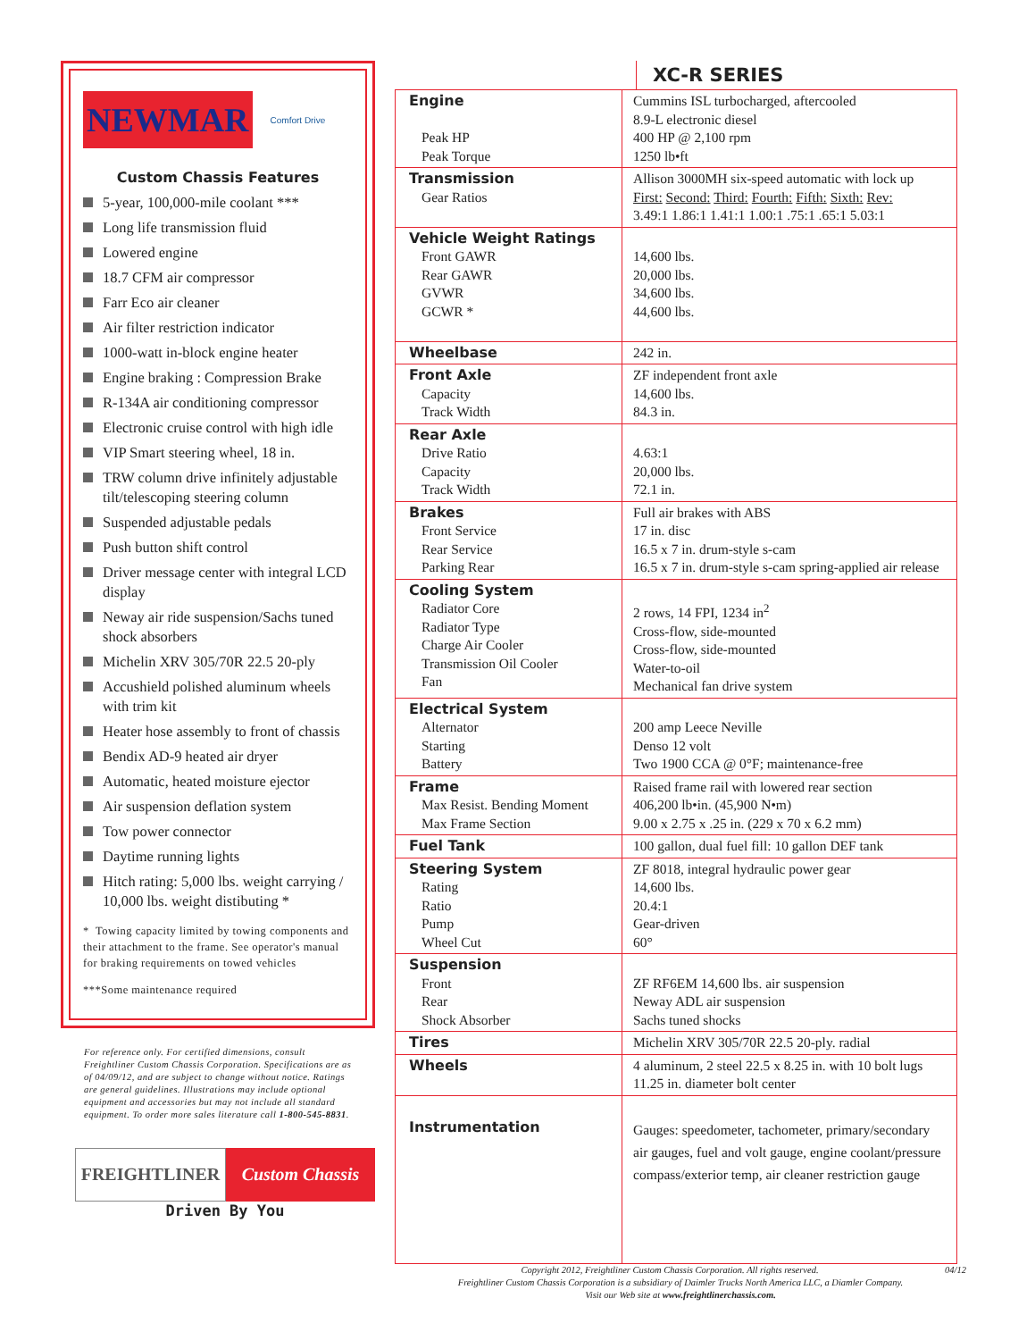NEWMAR
Comfort Drive
Custom Chassis Features
5-year, 100,000-mile coolant ***
Long life transmission fluid
Lowered engine
18.7 CFM air compressor
Farr Eco air cleaner
Air filter restriction indicator
1000-watt in-block engine heater
Engine braking : Compression Brake
R-134A air conditioning compressor
Electronic cruise control with high idle
VIP Smart steering wheel, 18 in.
TRW column drive infinitely adjustable tilt/telescoping steering column
Suspended adjustable pedals
Push button shift control
Driver message center with integral LCD display
Neway air ride suspension/Sachs tuned shock absorbers
Michelin XRV 305/70R 22.5 20-ply
Accushield polished aluminum wheels with trim kit
Heater hose assembly to front of chassis
Bendix AD-9 heated air dryer
Automatic, heated moisture ejector
Air suspension deflation system
Tow power connector
Daytime running lights
Hitch rating: 5,000 lbs. weight carrying / 10,000 lbs. weight distibuting *
* Towing capacity limited by towing components and their attachment to the frame. See operator's manual for braking requirements on towed vehicles
***Some maintenance required
For reference only. For certified dimensions, consult Freightliner Custom Chassis Corporation. Specifications are as of 04/09/12, and are subject to change without notice. Ratings are general guidelines. Illustrations may include optional equipment and accessories but may not include all standard equipment. To order more sales literature call 1-800-545-8831.
FREIGHTLINER Custom Chassis
Driven By You
XC-R SERIES
| Engine Peak HP Peak Torque | Cummins ISL turbocharged, aftercooled 8.9-L electronic diesel 400 HP @ 2,100 rpm 1250 lb•ft |
| Transmission Gear Ratios | Allison 3000MH six-speed automatic with lock up First: Second: Third: Fourth: Fifth: Sixth: Rev: 3.49:1 1.86:1 1.41:1 1.00:1 .75:1 .65:1 5.03:1 |
| Vehicle Weight Ratings Front GAWR Rear GAWR GVWR GCWR * | 14,600 lbs. 20,000 lbs. 34,600 lbs. 44,600 lbs. |
| Wheelbase | 242 in. |
| Front Axle Capacity Track Width | ZF independent front axle 14,600 lbs. 84.3 in. |
| Rear Axle Drive Ratio Capacity Track Width | 4.63:1 20,000 lbs. 72.1 in. |
| Brakes Front Service Rear Service Parking Rear | Full air brakes with ABS 17 in. disc 16.5 x 7 in. drum-style s-cam 16.5 x 7 in. drum-style s-cam spring-applied air release |
| Cooling System Radiator Core Radiator Type Charge Air Cooler Transmission Oil Cooler Fan | 2 rows, 14 FPI, 1234 in<sup>2</sup> Cross-flow, side-mounted Cross-flow, side-mounted Water-to-oil Mechanical fan drive system |
| Electrical System Alternator Starting Battery | 200 amp Leece Neville Denso 12 volt Two 1900 CCA @ 0°F; maintenance-free |
| Frame Max Resist. Bending Moment Max Frame Section | Raised frame rail with lowered rear section 406,200 lb•in. (45,900 N•m) 9.00 x 2.75 x .25 in. (229 x 70 x 6.2 mm) |
| Fuel Tank | 100 gallon, dual fuel fill: 10 gallon DEF tank |
| Steering System Rating Ratio Pump Wheel Cut | ZF 8018, integral hydraulic power gear 14,600 lbs. 20.4:1 Gear-driven 60° |
| Suspension Front Rear Shock Absorber | ZF RF6EM 14,600 lbs. air suspension Neway ADL air suspension Sachs tuned shocks |
| Tires | Michelin XRV 305/70R 22.5 20-ply. radial |
| Wheels | 4 aluminum, 2 steel 22.5 x 8.25 in. with 10 bolt lugs 11.25 in. diameter bolt center |
| Instrumentation | Gauges: speedometer, tachometer, primary/secondary air gauges, fuel and volt gauge, engine coolant/pressure compass/exterior temp, air cleaner restriction gauge |
Copyright 2012, Freightliner Custom Chassis Corporation. All rights reserved. 04/12
Freightliner Custom Chassis Corporation is a subsidiary of Daimler Trucks North America LLC, a Diamler Company.
Visit our Web site at www.freightlinerchassis.com.